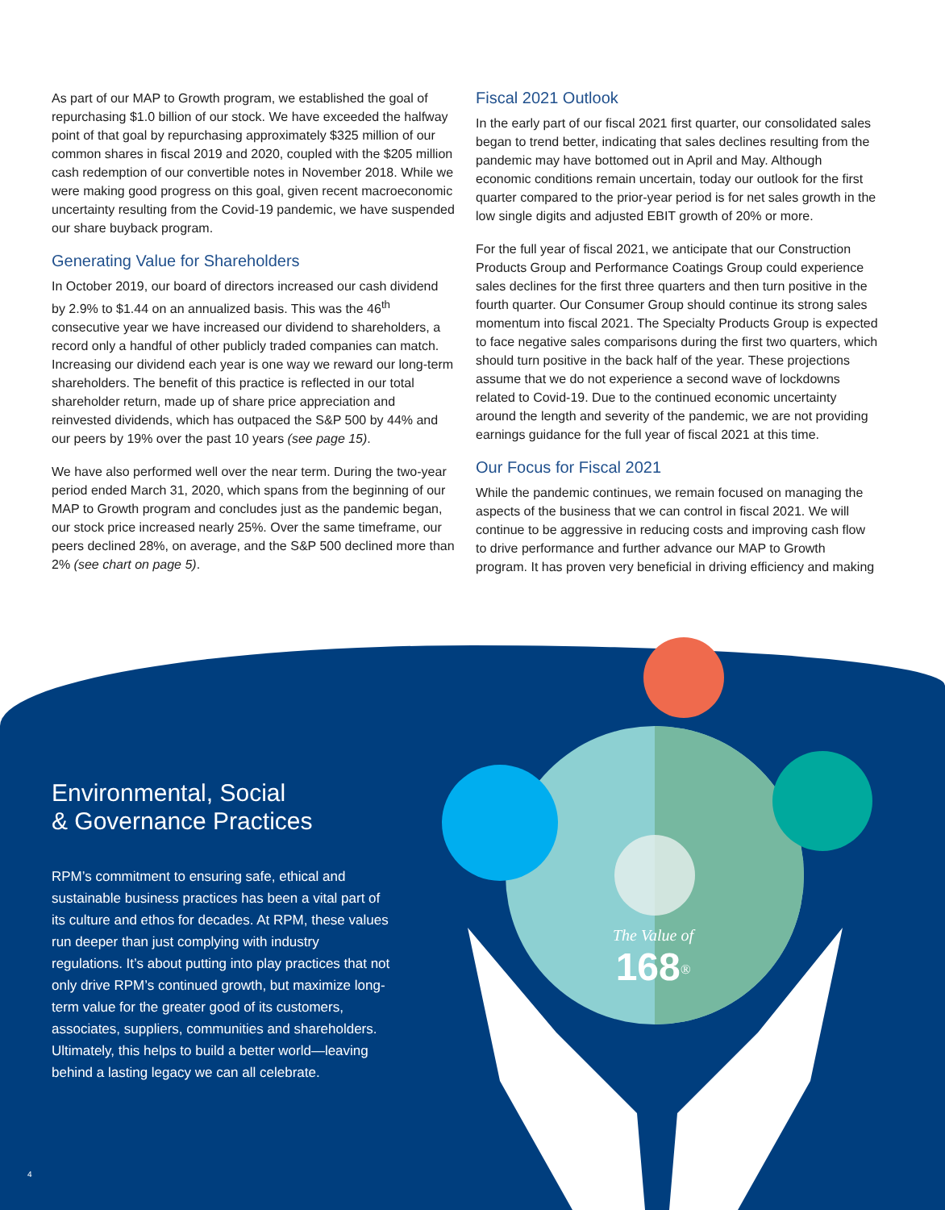As part of our MAP to Growth program, we established the goal of repurchasing $1.0 billion of our stock. We have exceeded the halfway point of that goal by repurchasing approximately $325 million of our common shares in fiscal 2019 and 2020, coupled with the $205 million cash redemption of our convertible notes in November 2018. While we were making good progress on this goal, given recent macroeconomic uncertainty resulting from the Covid-19 pandemic, we have suspended our share buyback program.
Generating Value for Shareholders
In October 2019, our board of directors increased our cash dividend by 2.9% to $1.44 on an annualized basis. This was the 46<sup>th</sup> consecutive year we have increased our dividend to shareholders, a record only a handful of other publicly traded companies can match. Increasing our dividend each year is one way we reward our long-term shareholders. The benefit of this practice is reflected in our total shareholder return, made up of share price appreciation and reinvested dividends, which has outpaced the S&P 500 by 44% and our peers by 19% over the past 10 years (see page 15).
We have also performed well over the near term. During the two-year period ended March 31, 2020, which spans from the beginning of our MAP to Growth program and concludes just as the pandemic began, our stock price increased nearly 25%. Over the same timeframe, our peers declined 28%, on average, and the S&P 500 declined more than 2% (see chart on page 5).
Fiscal 2021 Outlook
In the early part of our fiscal 2021 first quarter, our consolidated sales began to trend better, indicating that sales declines resulting from the pandemic may have bottomed out in April and May. Although economic conditions remain uncertain, today our outlook for the first quarter compared to the prior-year period is for net sales growth in the low single digits and adjusted EBIT growth of 20% or more.
For the full year of fiscal 2021, we anticipate that our Construction Products Group and Performance Coatings Group could experience sales declines for the first three quarters and then turn positive in the fourth quarter. Our Consumer Group should continue its strong sales momentum into fiscal 2021. The Specialty Products Group is expected to face negative sales comparisons during the first two quarters, which should turn positive in the back half of the year. These projections assume that we do not experience a second wave of lockdowns related to Covid-19. Due to the continued economic uncertainty around the length and severity of the pandemic, we are not providing earnings guidance for the full year of fiscal 2021 at this time.
Our Focus for Fiscal 2021
While the pandemic continues, we remain focused on managing the aspects of the business that we can control in fiscal 2021. We will continue to be aggressive in reducing costs and improving cash flow to drive performance and further advance our MAP to Growth program. It has proven very beneficial in driving efficiency and making
The Value of
168<sup>®</sup>
Environmental, Social
& Governance Practices
RPM’s commitment to ensuring safe, ethical and sustainable business practices has been a vital part of its culture and ethos for decades. At RPM, these values run deeper than just complying with industry regulations. It’s about putting into play practices that not only drive RPM’s continued growth, but maximize long-term value for the greater good of its customers, associates, suppliers, communities and shareholders. Ultimately, this helps to build a better world—leaving behind a lasting legacy we can all celebrate.
4